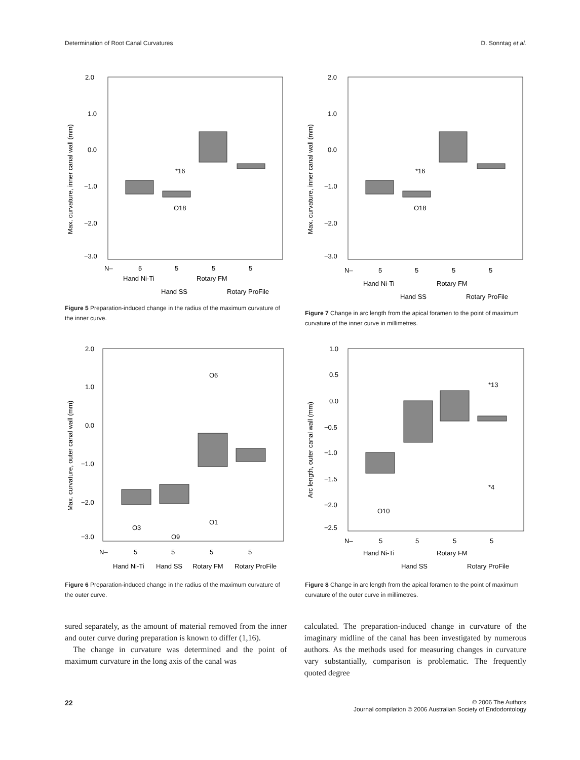Determination of Root Canal Curvatures D. Sonntag et al.
2.0
1.0
0.0
−1.0
−2.0
−3.0
Max. curvature, inner canal wall (mm)
*16
O18
N–
5
5
5
5
Hand Ni-Ti
Rotary FM
Hand SS
Rotary ProFile
Figure 5 Preparation-induced change in the radius of the maximum curvature of the inner curve.
2.0
1.0
0.0
−1.0
−2.0
−3.0
Max. curvature, inner canal wall (mm)
*16
O18
N–
5
5
5
5
Hand Ni-Ti
Rotary FM
Hand SS
Rotary ProFile
Figure 7 Change in arc length from the apical foramen to the point of maximum curvature of the inner curve in millimetres.
2.0
1.0
0.0
−1.0
−2.0
−3.0
Max. curvature, outer canal wall (mm)
O6
O3
O9
O1
N–
5
5
5
5
Hand Ni-Ti
Hand SS
Rotary FM
Rotary ProFile
Figure 6 Preparation-induced change in the radius of the maximum curvature of the outer curve.
1.0
0.5
0.0
−0.5
−1.0
−1.5
−2.0
−2.5
Arc length, outer canal wall (mm)
*13
*4
O10
N–
5
5
5
5
Hand Ni-Ti
Rotary FM
Hand SS
Rotary ProFile
Figure 8 Change in arc length from the apical foramen to the point of maximum curvature of the outer curve in millimetres.
sured separately, as the amount of material removed from the inner and outer curve during preparation is known to differ (1,16).
The change in curvature was determined and the point of maximum curvature in the long axis of the canal was
calculated. The preparation-induced change in curvature of the imaginary midline of the canal has been investigated by numerous authors. As the methods used for measuring changes in curvature vary substantially, comparison is problematic. The frequently quoted degree
22 © 2006 The Authors
Journal compilation © 2006 Australian Society of Endodontology